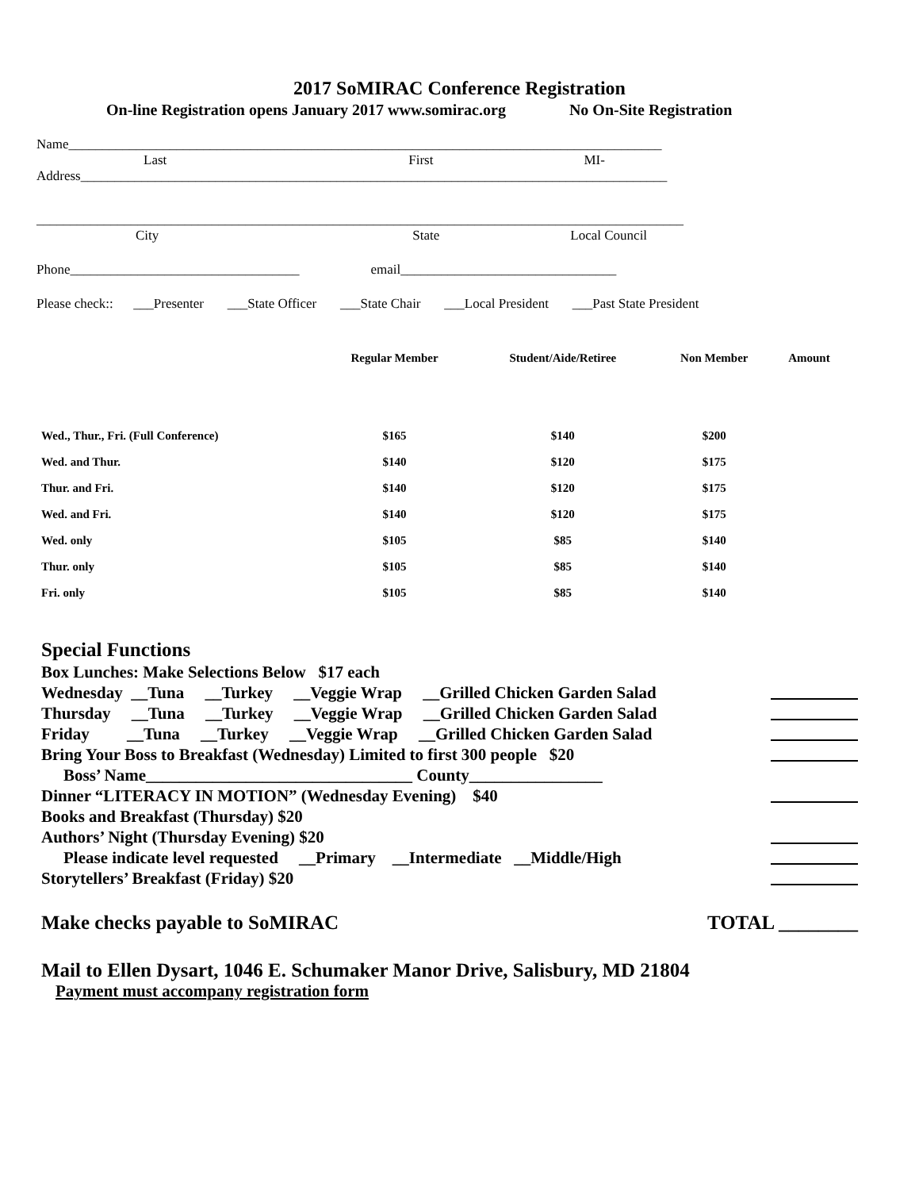2017 SoMIRAC Conference Registration
On-line Registration opens January 2017 www.somirac.org No On-Site Registration
Name________________________________________________________________________________________
Last First MI-
Address_______________________________________________________________________________________
________________________________________________________________________________________________
City State Local Council
Phone__________________________________ email________________________________
Please check:: ___Presenter ___State Officer ___State Chair ___Local President ___Past State President
| | Regular Member | Student/Aide/Retiree | Non Member | Amount |
| --- | --- | --- | --- | --- |
| Wed., Thur., Fri. (Full Conference) | $165 | $140 | $200 | |
| Wed. and Thur. | $140 | $120 | $175 | |
| Thur. and Fri. | $140 | $120 | $175 | |
| Wed. and Fri. | $140 | $120 | $175 | |
| Wed. only | $105 | $85 | $140 | |
| Thur. only | $105 | $85 | $140 | |
| Fri. only | $105 | $85 | $140 | |
Special Functions
Box Lunches: Make Selections Below $17 each
Wednesday __Tuna __Turkey __Veggie Wrap __Grilled Chicken Garden Salad
Thursday __Tuna __Turkey __Veggie Wrap __Grilled Chicken Garden Salad
Friday __Tuna __Turkey __Veggie Wrap __Grilled Chicken Garden Salad
Bring Your Boss to Breakfast (Wednesday) Limited to first 300 people $20
Boss’ Name________________________________ County________________
Dinner “LITERACY IN MOTION” (Wednesday Evening) $40
Books and Breakfast (Thursday) $20
Authors’ Night (Thursday Evening) $20
Please indicate level requested __Primary __Intermediate __Middle/High
Storytellers’ Breakfast (Friday) $20
Make checks payable to SoMIRAC TOTAL ________
Mail to Ellen Dysart, 1046 E. Schumaker Manor Drive, Salisbury, MD 21804
Payment must accompany registration form